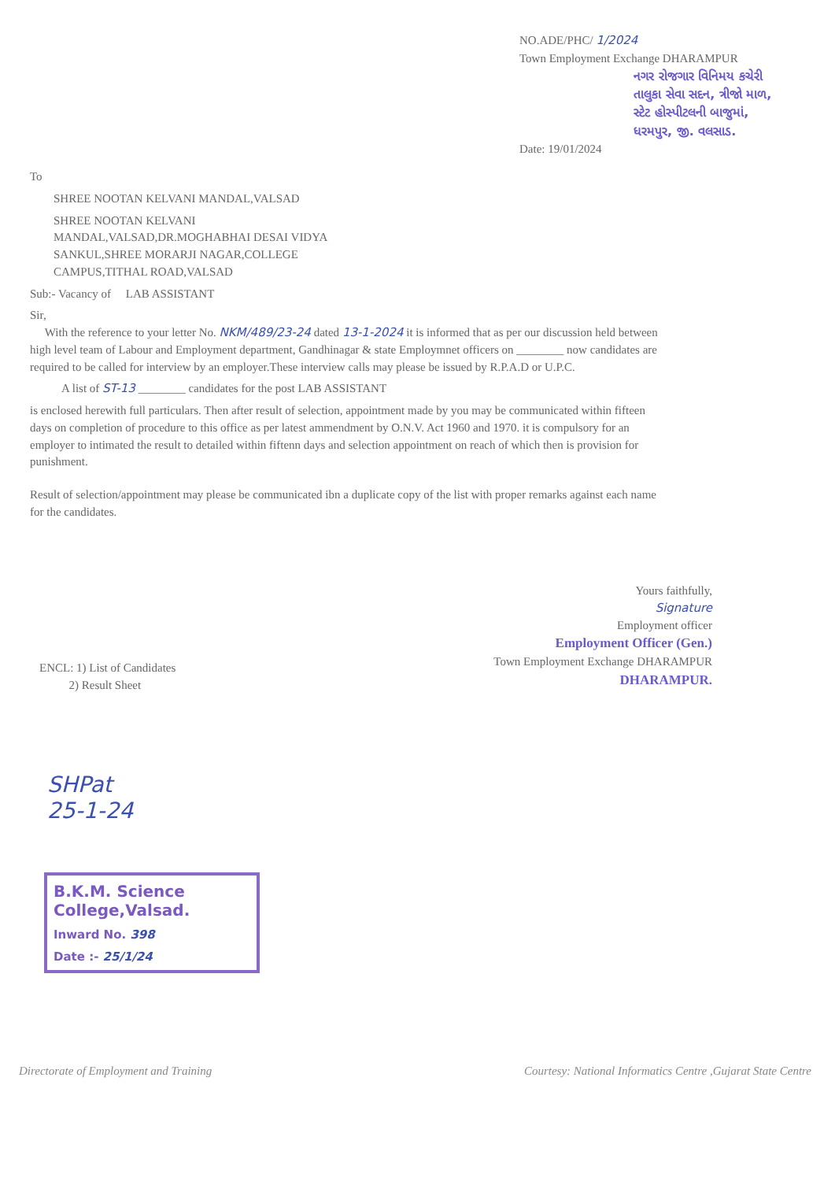NO.ADE/PHC/ 1/2024
Town Employment Exchange DHARAMPUR
નગર રોજગાર વિનિમય કચેરી
તાલુકા સેવા સદન, ત્રીજો માળ,
સ્ટેટ હોસ્પીટલની બાજુમાં,
ધરમપુર, જી. વલસાડ.
Date: 19/01/2024
To
SHREE NOOTAN KELVANI MANDAL,VALSAD
SHREE NOOTAN KELVANI
MANDAL,VALSAD,DR.MOGHABHAI DESAI VIDYA
SANKUL,SHREE MORARJI NAGAR,COLLEGE
CAMPUS,TITHAL ROAD,VALSAD
Sub:- Vacancy of LAB ASSISTANT
Sir,
With the reference to your letter No. NKM/489/23-24 dated 13-1-2024 it is informed that as per our discussion held between high level team of Labour and Employment department, Gandhinagar & state Employmnet officers on ________ now candidates are required to be called for interview by an employer.These interview calls may please be issued by R.P.A.D or U.P.C.
A list of ST-13 ________ candidates for the post LAB ASSISTANT
is enclosed herewith full particulars. Then after result of selection, appointment made by you may be communicated within fifteen days on completion of procedure to this office as per latest ammendment by O.N.V. Act 1960 and 1970. it is compulsory for an employer to intimated the result to detailed within fiftenn days and selection appointment on reach of which then is provision for punishment.
Result of selection/appointment may please be communicated ibn a duplicate copy of the list with proper remarks against each name for the candidates.
Yours faithfully,
Signature
Employment officer
Employment Officer (Gen.)
Town Employment Exchange DHARAMPUR
DHARAMPUR.
ENCL: 1) List of Candidates
2) Result Sheet
SHPat
25-1-24
B.K.M. Science College,Valsad.
Inward No. 398
Date :- 25/1/24
Directorate of Employment and Training Courtesy: National Informatics Centre ,Gujarat State Centre